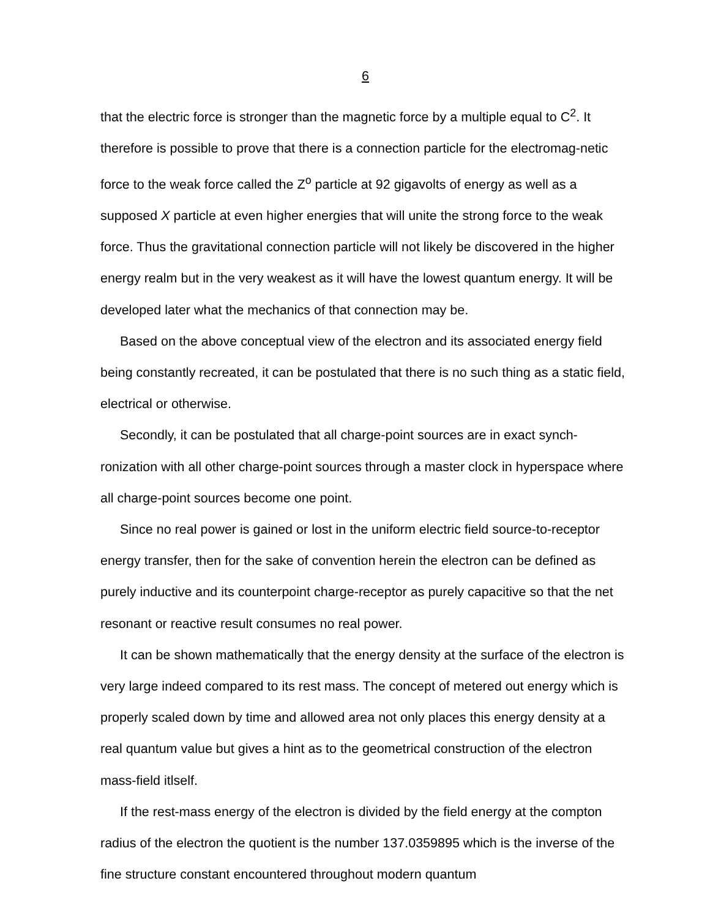6
that the electric force is stronger than the magnetic force by a multiple equal to C<sup>2</sup>. It therefore is possible to prove that there is a connection particle for the electromag-netic force to the weak force called the Z<sup>o</sup> particle at 92 gigavolts of energy as well as a supposed X particle at even higher energies that will unite the strong force to the weak force. Thus the gravitational connection particle will not likely be discovered in the higher energy realm but in the very weakest as it will have the lowest quantum energy. It will be developed later what the mechanics of that connection may be.
Based on the above conceptual view of the electron and its associated energy field being constantly recreated, it can be postulated that there is no such thing as a static field, electrical or otherwise.
Secondly, it can be postulated that all charge-point sources are in exact synch-ronization with all other charge-point sources through a master clock in hyperspace where all charge-point sources become one point.
Since no real power is gained or lost in the uniform electric field source-to-receptor energy transfer, then for the sake of convention herein the electron can be defined as purely inductive and its counterpoint charge-receptor as purely capacitive so that the net resonant or reactive result consumes no real power.
It can be shown mathematically that the energy density at the surface of the electron is very large indeed compared to its rest mass. The concept of metered out energy which is properly scaled down by time and allowed area not only places this energy density at a real quantum value but gives a hint as to the geometrical construction of the electron mass-field itlself.
If the rest-mass energy of the electron is divided by the field energy at the compton radius of the electron the quotient is the number 137.0359895 which is the inverse of the fine structure constant encountered throughout modern quantum